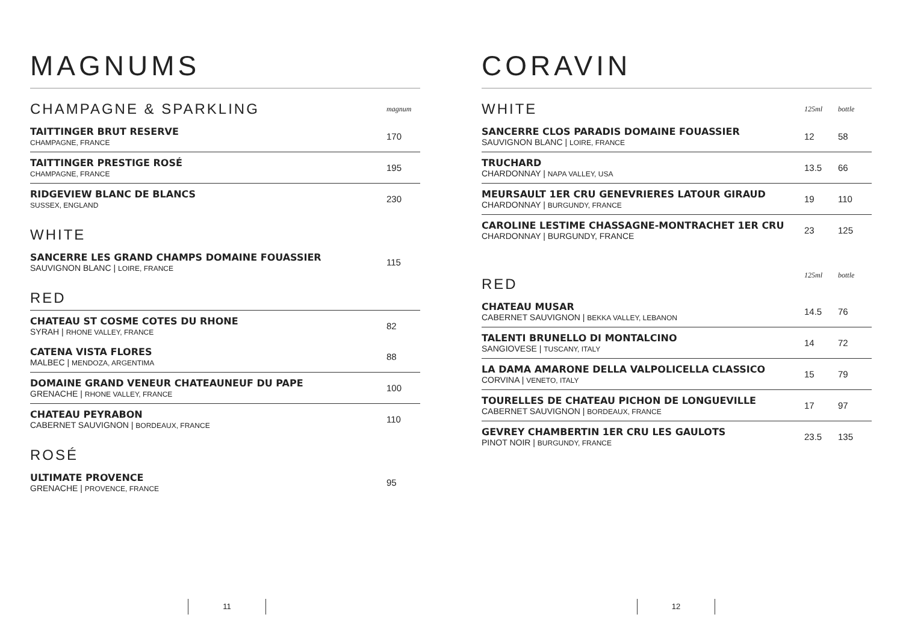MAGNUMS
| CHAMPAGNE & SPARKLING | magnum |
| TAITTINGER BRUT RESERVE CHAMPAGNE, FRANCE | 170 |
| TAITTINGER PRESTIGE ROSÉ CHAMPAGNE, FRANCE | 195 |
| RIDGEVIEW BLANC DE BLANCS SUSSEX, ENGLAND | 230 |
| WHITE | |
| SANCERRE LES GRAND CHAMPS DOMAINE FOUASSIER SAUVIGNON BLANC / LOIRE, FRANCE | 115 |
| RED | |
| CHATEAU ST COSME COTES DU RHONE SYRAH / RHONE VALLEY, FRANCE | 82 |
| CATENA VISTA FLORES MALBEC / MENDOZA, ARGENTIMA | 88 |
| DOMAINE GRAND VENEUR CHATEAUNEUF DU PAPE GRENACHE / RHONE VALLEY, FRANCE | 100 |
| CHATEAU PEYRABON CABERNET SAUVIGNON / BORDEAUX, FRANCE | 110 |
| ROSÉ | |
| ULTIMATE PROVENCE GRENACHE / PROVENCE, FRANCE | 95 |
11
CORAVIN
| WHITE | 125ml | bottle |
| SANCERRE CLOS PARADIS DOMAINE FOUASSIER SAUVIGNON BLANC / LOIRE, FRANCE | 12 | 58 |
| TRUCHARD CHARDONNAY / NAPA VALLEY, USA | 13.5 | 66 |
| MEURSAULT 1ER CRU GENEVRIERES LATOUR GIRAUD CHARDONNAY / BURGUNDY, FRANCE | 19 | 110 |
| CAROLINE LESTIME CHASSAGNE-MONTRACHET 1ER CRU CHARDONNAY / BURGUNDY, FRANCE | 23 | 125 |
| RED | 125ml | bottle |
| CHATEAU MUSAR CABERNET SAUVIGNON / BEKKA VALLEY, LEBANON | 14.5 | 76 |
| TALENTI BRUNELLO DI MONTALCINO SANGIOVESE / TUSCANY, ITALY | 14 | 72 |
| LA DAMA AMARONE DELLA VALPOLICELLA CLASSICO CORVINA / VENETO, ITALY | 15 | 79 |
| TOURELLES DE CHATEAU PICHON DE LONGUEVILLE CABERNET SAUVIGNON / BORDEAUX, FRANCE | 17 | 97 |
| GEVREY CHAMBERTIN 1ER CRU LES GAULOTS PINOT NOIR / BURGUNDY, FRANCE | 23.5 | 135 |
12